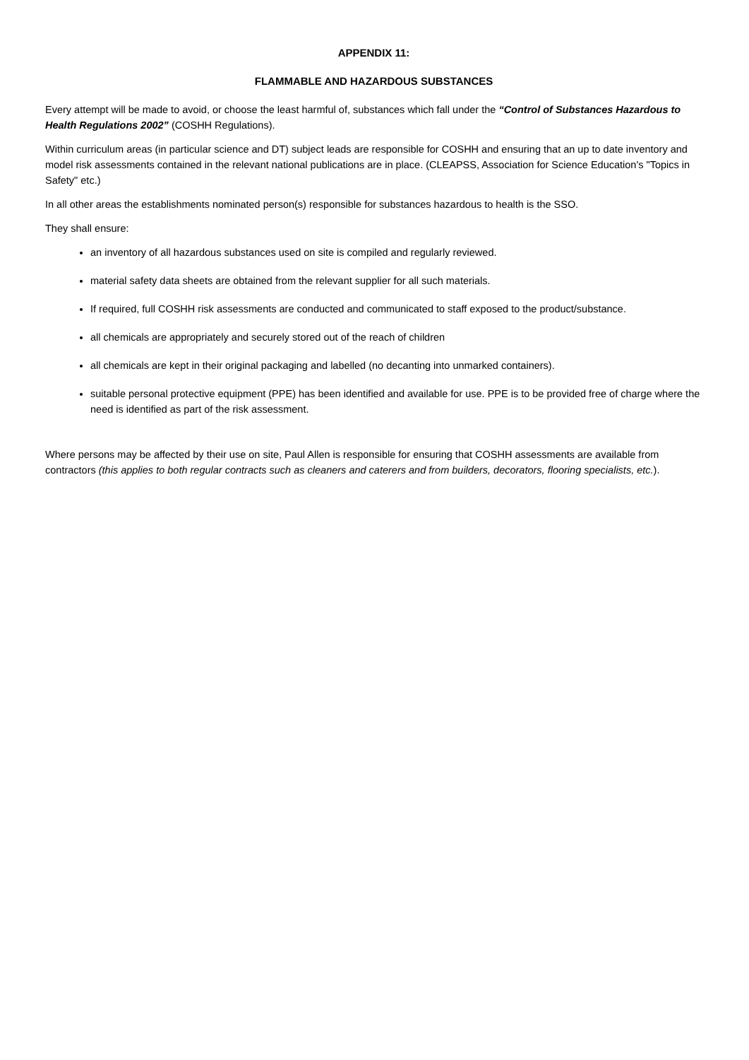APPENDIX 11:
FLAMMABLE AND HAZARDOUS SUBSTANCES
Every attempt will be made to avoid, or choose the least harmful of, substances which fall under the “Control of Substances Hazardous to Health Regulations 2002” (COSHH Regulations).
Within curriculum areas (in particular science and DT) subject leads are responsible for COSHH and ensuring that an up to date inventory and model risk assessments contained in the relevant national publications are in place. (CLEAPSS, Association for Science Education's "Topics in Safety" etc.)
In all other areas the establishments nominated person(s) responsible for substances hazardous to health is the SSO.
They shall ensure:
an inventory of all hazardous substances used on site is compiled and regularly reviewed.
material safety data sheets are obtained from the relevant supplier for all such materials.
If required, full COSHH risk assessments are conducted and communicated to staff exposed to the product/substance.
all chemicals are appropriately and securely stored out of the reach of children
all chemicals are kept in their original packaging and labelled (no decanting into unmarked containers).
suitable personal protective equipment (PPE) has been identified and available for use. PPE is to be provided free of charge where the need is identified as part of the risk assessment.
Where persons may be affected by their use on site, Paul Allen is responsible for ensuring that COSHH assessments are available from contractors (this applies to both regular contracts such as cleaners and caterers and from builders, decorators, flooring specialists, etc.).